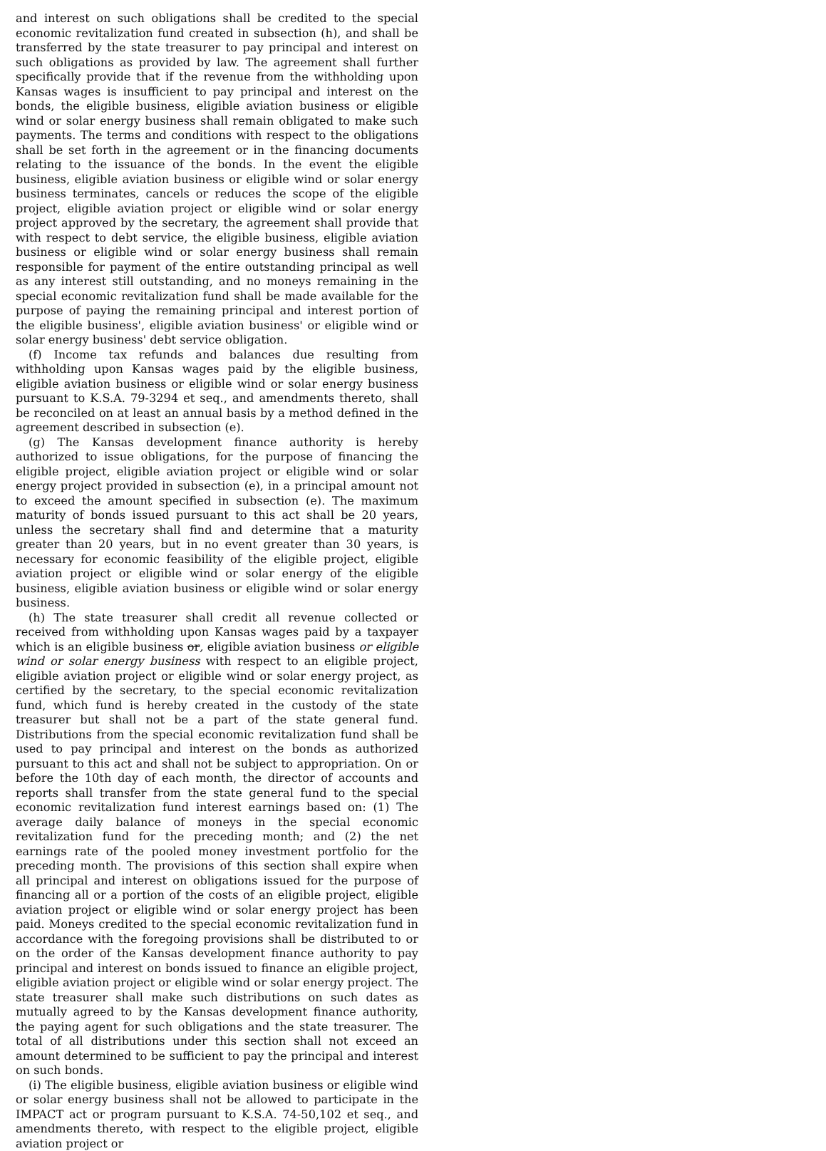and interest on such obligations shall be credited to the special economic revitalization fund created in subsection (h), and shall be transferred by the state treasurer to pay principal and interest on such obligations as provided by law. The agreement shall further specifically provide that if the revenue from the withholding upon Kansas wages is insufficient to pay principal and interest on the bonds, the eligible business, eligible aviation business or eligible wind or solar energy business shall remain obligated to make such payments. The terms and conditions with respect to the obligations shall be set forth in the agreement or in the financing documents relating to the issuance of the bonds. In the event the eligible business, eligible aviation business or eligible wind or solar energy business terminates, cancels or reduces the scope of the eligible project, eligible aviation project or eligible wind or solar energy project approved by the secretary, the agreement shall provide that with respect to debt service, the eligible business, eligible aviation business or eligible wind or solar energy business shall remain responsible for payment of the entire outstanding principal as well as any interest still outstanding, and no moneys remaining in the special economic revitalization fund shall be made available for the purpose of paying the remaining principal and interest portion of the eligible business', eligible aviation business' or eligible wind or solar energy business' debt service obligation.
(f) Income tax refunds and balances due resulting from withholding upon Kansas wages paid by the eligible business, eligible aviation business or eligible wind or solar energy business pursuant to K.S.A. 79-3294 et seq., and amendments thereto, shall be reconciled on at least an annual basis by a method defined in the agreement described in subsection (e).
(g) The Kansas development finance authority is hereby authorized to issue obligations, for the purpose of financing the eligible project, eligible aviation project or eligible wind or solar energy project provided in subsection (e), in a principal amount not to exceed the amount specified in subsection (e). The maximum maturity of bonds issued pursuant to this act shall be 20 years, unless the secretary shall find and determine that a maturity greater than 20 years, but in no event greater than 30 years, is necessary for economic feasibility of the eligible project, eligible aviation project or eligible wind or solar energy of the eligible business, eligible aviation business or eligible wind or solar energy business.
(h) The state treasurer shall credit all revenue collected or received from withholding upon Kansas wages paid by a taxpayer which is an eligible business or, eligible aviation business or eligible wind or solar energy business with respect to an eligible project, eligible aviation project or eligible wind or solar energy project, as certified by the secretary, to the special economic revitalization fund, which fund is hereby created in the custody of the state treasurer but shall not be a part of the state general fund. Distributions from the special economic revitalization fund shall be used to pay principal and interest on the bonds as authorized pursuant to this act and shall not be subject to appropriation. On or before the 10th day of each month, the director of accounts and reports shall transfer from the state general fund to the special economic revitalization fund interest earnings based on: (1) The average daily balance of moneys in the special economic revitalization fund for the preceding month; and (2) the net earnings rate of the pooled money investment portfolio for the preceding month. The provisions of this section shall expire when all principal and interest on obligations issued for the purpose of financing all or a portion of the costs of an eligible project, eligible aviation project or eligible wind or solar energy project has been paid. Moneys credited to the special economic revitalization fund in accordance with the foregoing provisions shall be distributed to or on the order of the Kansas development finance authority to pay principal and interest on bonds issued to finance an eligible project, eligible aviation project or eligible wind or solar energy project. The state treasurer shall make such distributions on such dates as mutually agreed to by the Kansas development finance authority, the paying agent for such obligations and the state treasurer. The total of all distributions under this section shall not exceed an amount determined to be sufficient to pay the principal and interest on such bonds.
(i) The eligible business, eligible aviation business or eligible wind or solar energy business shall not be allowed to participate in the IMPACT act or program pursuant to K.S.A. 74-50,102 et seq., and amendments thereto, with respect to the eligible project, eligible aviation project or